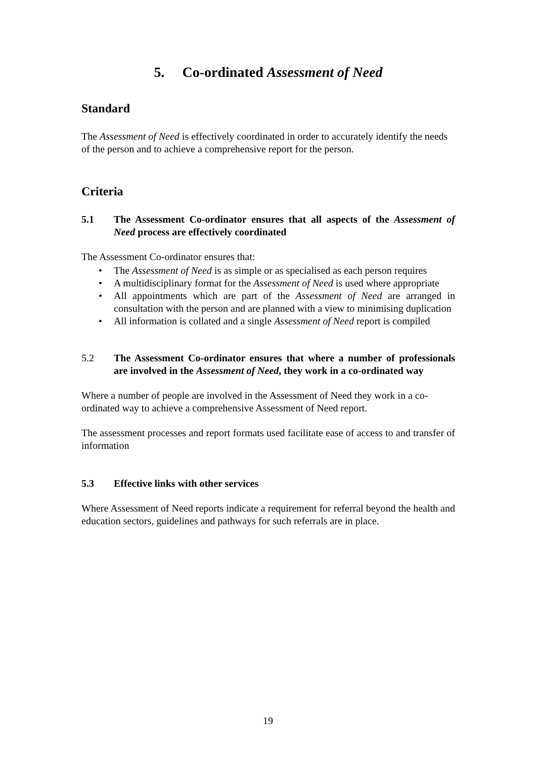5. Co-ordinated Assessment of Need
Standard
The Assessment of Need is effectively coordinated in order to accurately identify the needs of the person and to achieve a comprehensive report for the person.
Criteria
5.1 The Assessment Co-ordinator ensures that all aspects of the Assessment of Need process are effectively coordinated
The Assessment Co-ordinator ensures that:
• The Assessment of Need is as simple or as specialised as each person requires
• A multidisciplinary format for the Assessment of Need is used where appropriate
• All appointments which are part of the Assessment of Need are arranged in consultation with the person and are planned with a view to minimising duplication
• All information is collated and a single Assessment of Need report is compiled
5.2 The Assessment Co-ordinator ensures that where a number of professionals are involved in the Assessment of Need, they work in a co-ordinated way
Where a number of people are involved in the Assessment of Need they work in a co-ordinated way to achieve a comprehensive Assessment of Need report.
The assessment processes and report formats used facilitate ease of access to and transfer of information
5.3 Effective links with other services
Where Assessment of Need reports indicate a requirement for referral beyond the health and education sectors, guidelines and pathways for such referrals are in place.
19